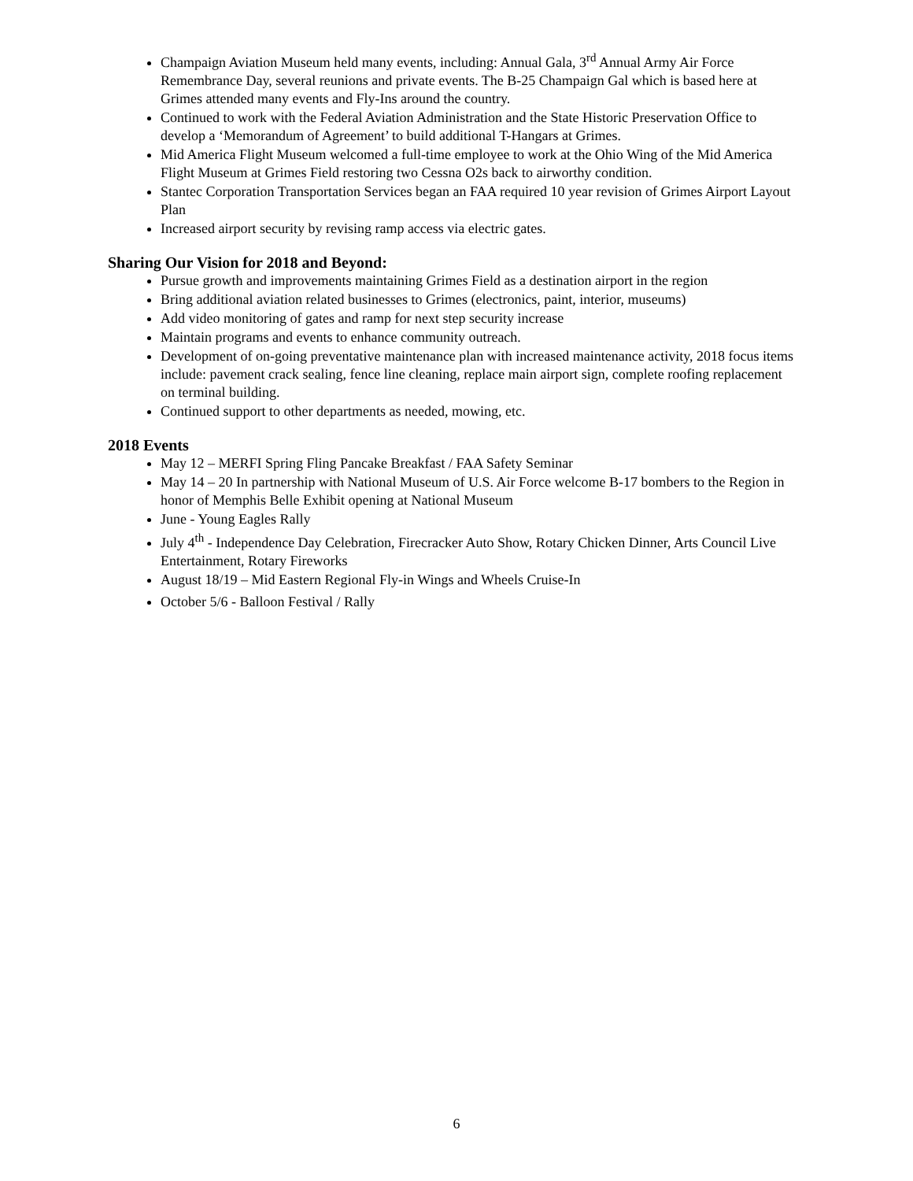Champaign Aviation Museum held many events, including: Annual Gala, 3<sup>rd</sup> Annual Army Air Force Remembrance Day, several reunions and private events. The B-25 Champaign Gal which is based here at Grimes attended many events and Fly-Ins around the country.
Continued to work with the Federal Aviation Administration and the State Historic Preservation Office to develop a ‘Memorandum of Agreement’ to build additional T-Hangars at Grimes.
Mid America Flight Museum welcomed a full-time employee to work at the Ohio Wing of the Mid America Flight Museum at Grimes Field restoring two Cessna O2s back to airworthy condition.
Stantec Corporation Transportation Services began an FAA required 10 year revision of Grimes Airport Layout Plan
Increased airport security by revising ramp access via electric gates.
Sharing Our Vision for 2018 and Beyond:
Pursue growth and improvements maintaining Grimes Field as a destination airport in the region
Bring additional aviation related businesses to Grimes (electronics, paint, interior, museums)
Add video monitoring of gates and ramp for next step security increase
Maintain programs and events to enhance community outreach.
Development of on-going preventative maintenance plan with increased maintenance activity, 2018 focus items include: pavement crack sealing, fence line cleaning, replace main airport sign, complete roofing replacement on terminal building.
Continued support to other departments as needed, mowing, etc.
2018 Events
May 12 – MERFI Spring Fling Pancake Breakfast / FAA Safety Seminar
May 14 – 20 In partnership with National Museum of U.S. Air Force welcome B-17 bombers to the Region in honor of Memphis Belle Exhibit opening at National Museum
June - Young Eagles Rally
July 4<sup>th</sup> - Independence Day Celebration, Firecracker Auto Show, Rotary Chicken Dinner, Arts Council Live Entertainment, Rotary Fireworks
August 18/19 – Mid Eastern Regional Fly-in Wings and Wheels Cruise-In
October 5/6 - Balloon Festival / Rally
6